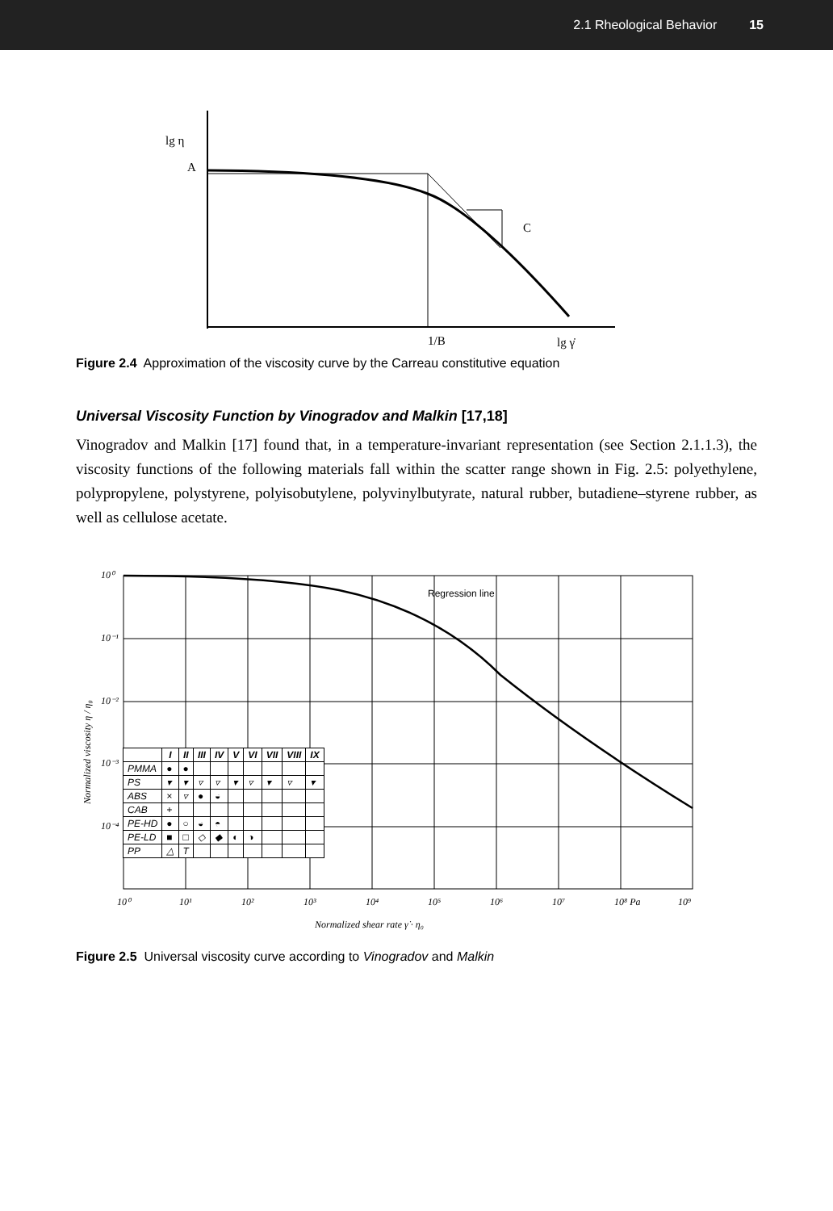2.1 Rheological Behavior 15
lg η
A
C
1/B
lg γ̇
Figure 2.4 Approximation of the viscosity curve by the Carreau constitutive equation
Universal Viscosity Function by Vinogradov and Malkin [17,18]
Vinogradov and Malkin [17] found that, in a temperature-invariant representation (see Section 2.1.1.3), the viscosity functions of the following materials fall within the scatter range shown in Fig. 2.5: polyethylene, polypropylene, polystyrene, polyisobutylene, polyvinylbutyrate, natural rubber, butadiene–styrene rubber, as well as cellulose acetate.
10⁰
10⁻¹
10⁻²
10⁻³
10⁻⁴
10⁰
10¹
10²
10³
10⁴
10⁵
10⁶
10⁷
10⁸ Pa
10⁹
Regression line
Normalized shear rate γ̇ · η₀
Normalized viscosity η / η₀
| | I | II | III | IV | V | VI | VII | VIII | IX |
| --- | --- | --- | --- | --- | --- | --- | --- | --- | --- |
| PMMA | ● | ● | | | | | | | |
| PS | ▾ | ▾ | ▿ | ▿ | ▾ | ▿ | ▾ | ▿ | ▾ |
| ABS | × | ▿ | ● | ◒ | | | | | |
| CAB | + | | | | | | | | |
| PE-HD | ● | ○ | ◒ | ◓ | | | | | |
| PE-LD | ■ | □ | ◇ | ◆ | ◐ | ◑ | | | |
| PP | △ | T | | | | | | | |
Figure 2.5 Universal viscosity curve according to Vinogradov and Malkin